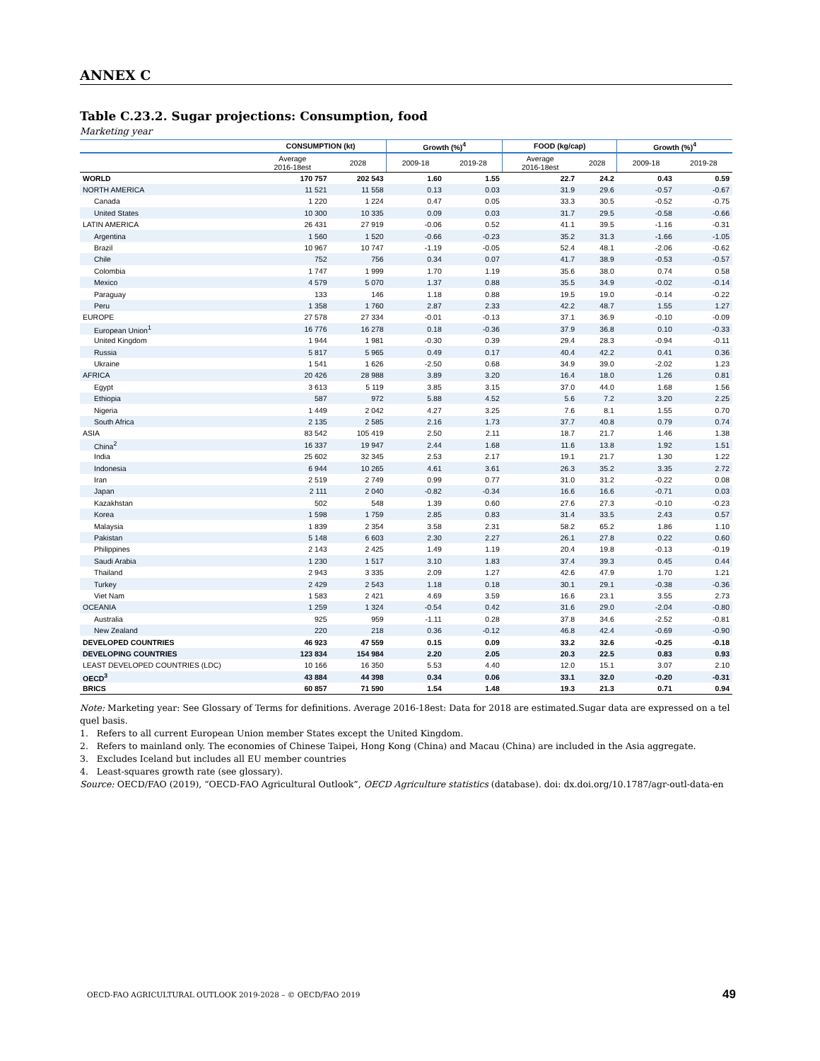ANNEX C
Table C.23.2. Sugar projections: Consumption, food
Marketing year
| | CONSUMPTION (kt) | | Growth (%)<sup>4</sup> | | FOOD (kg/cap) | | Growth (%)<sup>4</sup> | |
| --- | --- | --- | --- | --- | --- | --- | --- | --- |
| | Average 2016-18est | 2028 | 2009-18 | 2019-28 | Average 2016-18est | 2028 | 2009-18 | 2019-28 |
| WORLD | 170 757 | 202 543 | 1.60 | 1.55 | 22.7 | 24.2 | 0.43 | 0.59 |
| NORTH AMERICA | 11 521 | 11 558 | 0.13 | 0.03 | 31.9 | 29.6 | -0.57 | -0.67 |
| Canada | 1 220 | 1 224 | 0.47 | 0.05 | 33.3 | 30.5 | -0.52 | -0.75 |
| United States | 10 300 | 10 335 | 0.09 | 0.03 | 31.7 | 29.5 | -0.58 | -0.66 |
| LATIN AMERICA | 26 431 | 27 919 | -0.06 | 0.52 | 41.1 | 39.5 | -1.16 | -0.31 |
| Argentina | 1 560 | 1 520 | -0.66 | -0.23 | 35.2 | 31.3 | -1.66 | -1.05 |
| Brazil | 10 967 | 10 747 | -1.19 | -0.05 | 52.4 | 48.1 | -2.06 | -0.62 |
| Chile | 752 | 756 | 0.34 | 0.07 | 41.7 | 38.9 | -0.53 | -0.57 |
| Colombia | 1 747 | 1 999 | 1.70 | 1.19 | 35.6 | 38.0 | 0.74 | 0.58 |
| Mexico | 4 579 | 5 070 | 1.37 | 0.88 | 35.5 | 34.9 | -0.02 | -0.14 |
| Paraguay | 133 | 146 | 1.18 | 0.88 | 19.5 | 19.0 | -0.14 | -0.22 |
| Peru | 1 358 | 1 760 | 2.87 | 2.33 | 42.2 | 48.7 | 1.55 | 1.27 |
| EUROPE | 27 578 | 27 334 | -0.01 | -0.13 | 37.1 | 36.9 | -0.10 | -0.09 |
| European Union<sup>1</sup> | 16 776 | 16 278 | 0.18 | -0.36 | 37.9 | 36.8 | 0.10 | -0.33 |
| United Kingdom | 1 944 | 1 981 | -0.30 | 0.39 | 29.4 | 28.3 | -0.94 | -0.11 |
| Russia | 5 817 | 5 965 | 0.49 | 0.17 | 40.4 | 42.2 | 0.41 | 0.36 |
| Ukraine | 1 541 | 1 626 | -2.50 | 0.68 | 34.9 | 39.0 | -2.02 | 1.23 |
| AFRICA | 20 426 | 28 988 | 3.89 | 3.20 | 16.4 | 18.0 | 1.26 | 0.81 |
| Egypt | 3 613 | 5 119 | 3.85 | 3.15 | 37.0 | 44.0 | 1.68 | 1.56 |
| Ethiopia | 587 | 972 | 5.88 | 4.52 | 5.6 | 7.2 | 3.20 | 2.25 |
| Nigeria | 1 449 | 2 042 | 4.27 | 3.25 | 7.6 | 8.1 | 1.55 | 0.70 |
| South Africa | 2 135 | 2 585 | 2.16 | 1.73 | 37.7 | 40.8 | 0.79 | 0.74 |
| ASIA | 83 542 | 105 419 | 2.50 | 2.11 | 18.7 | 21.7 | 1.46 | 1.38 |
| China<sup>2</sup> | 16 337 | 19 947 | 2.44 | 1.68 | 11.6 | 13.8 | 1.92 | 1.51 |
| India | 25 602 | 32 345 | 2.53 | 2.17 | 19.1 | 21.7 | 1.30 | 1.22 |
| Indonesia | 6 944 | 10 265 | 4.61 | 3.61 | 26.3 | 35.2 | 3.35 | 2.72 |
| Iran | 2 519 | 2 749 | 0.99 | 0.77 | 31.0 | 31.2 | -0.22 | 0.08 |
| Japan | 2 111 | 2 040 | -0.82 | -0.34 | 16.6 | 16.6 | -0.71 | 0.03 |
| Kazakhstan | 502 | 548 | 1.39 | 0.60 | 27.6 | 27.3 | -0.10 | -0.23 |
| Korea | 1 598 | 1 759 | 2.85 | 0.83 | 31.4 | 33.5 | 2.43 | 0.57 |
| Malaysia | 1 839 | 2 354 | 3.58 | 2.31 | 58.2 | 65.2 | 1.86 | 1.10 |
| Pakistan | 5 148 | 6 603 | 2.30 | 2.27 | 26.1 | 27.8 | 0.22 | 0.60 |
| Philippines | 2 143 | 2 425 | 1.49 | 1.19 | 20.4 | 19.8 | -0.13 | -0.19 |
| Saudi Arabia | 1 230 | 1 517 | 3.10 | 1.83 | 37.4 | 39.3 | 0.45 | 0.44 |
| Thailand | 2 943 | 3 335 | 2.09 | 1.27 | 42.6 | 47.9 | 1.70 | 1.21 |
| Turkey | 2 429 | 2 543 | 1.18 | 0.18 | 30.1 | 29.1 | -0.38 | -0.36 |
| Viet Nam | 1 583 | 2 421 | 4.69 | 3.59 | 16.6 | 23.1 | 3.55 | 2.73 |
| OCEANIA | 1 259 | 1 324 | -0.54 | 0.42 | 31.6 | 29.0 | -2.04 | -0.80 |
| Australia | 925 | 959 | -1.11 | 0.28 | 37.8 | 34.6 | -2.52 | -0.81 |
| New Zealand | 220 | 218 | 0.36 | -0.12 | 46.8 | 42.4 | -0.69 | -0.90 |
| DEVELOPED COUNTRIES | 46 923 | 47 559 | 0.15 | 0.09 | 33.2 | 32.6 | -0.25 | -0.18 |
| DEVELOPING COUNTRIES | 123 834 | 154 984 | 2.20 | 2.05 | 20.3 | 22.5 | 0.83 | 0.93 |
| LEAST DEVELOPED COUNTRIES (LDC) | 10 166 | 16 350 | 5.53 | 4.40 | 12.0 | 15.1 | 3.07 | 2.10 |
| OECD<sup>3</sup> | 43 884 | 44 398 | 0.34 | 0.06 | 33.1 | 32.0 | -0.20 | -0.31 |
| BRICS | 60 857 | 71 590 | 1.54 | 1.48 | 19.3 | 21.3 | 0.71 | 0.94 |
Note: Marketing year: See Glossary of Terms for definitions. Average 2016-18est: Data for 2018 are estimated.Sugar data are expressed on a tel quel basis.
1. Refers to all current European Union member States except the United Kingdom.
2. Refers to mainland only. The economies of Chinese Taipei, Hong Kong (China) and Macau (China) are included in the Asia aggregate.
3. Excludes Iceland but includes all EU member countries
4. Least-squares growth rate (see glossary).
Source: OECD/FAO (2019), “OECD-FAO Agricultural Outlook”, OECD Agriculture statistics (database). doi: dx.doi.org/10.1787/agr-outl-data-en
OECD-FAO AGRICULTURAL OUTLOOK 2019-2028 – © OECD/FAO 2019
49